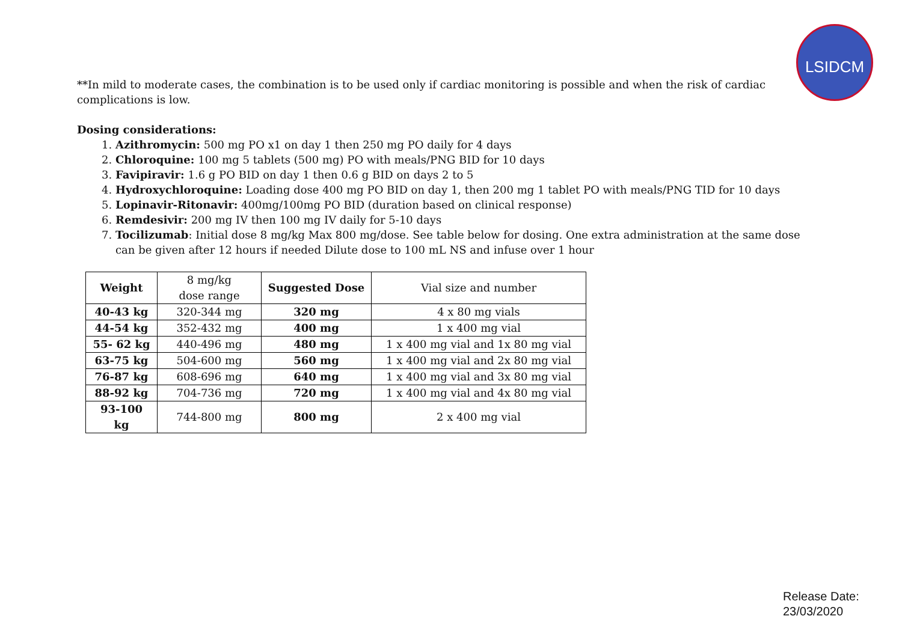LSIDCM
**In mild to moderate cases, the combination is to be used only if cardiac monitoring is possible and when the risk of cardiac complications is low.
Dosing considerations:
1. Azithromycin: 500 mg PO x1 on day 1 then 250 mg PO daily for 4 days
2. Chloroquine: 100 mg 5 tablets (500 mg) PO with meals/PNG BID for 10 days
3. Favipiravir: 1.6 g PO BID on day 1 then 0.6 g BID on days 2 to 5
4. Hydroxychloroquine: Loading dose 400 mg PO BID on day 1, then 200 mg 1 tablet PO with meals/PNG TID for 10 days
5. Lopinavir-Ritonavir: 400mg/100mg PO BID (duration based on clinical response)
6. Remdesivir: 200 mg IV then 100 mg IV daily for 5-10 days
7. Tocilizumab: Initial dose 8 mg/kg Max 800 mg/dose. See table below for dosing. One extra administration at the same dose can be given after 12 hours if needed Dilute dose to 100 mL NS and infuse over 1 hour
| Weight | 8 mg/kg dose range | Suggested Dose | Vial size and number |
| --- | --- | --- | --- |
| 40-43 kg | 320-344 mg | 320 mg | 4 x 80 mg vials |
| 44-54 kg | 352-432 mg | 400 mg | 1 x 400 mg vial |
| 55- 62 kg | 440-496 mg | 480 mg | 1 x 400 mg vial and 1x 80 mg vial |
| 63-75 kg | 504-600 mg | 560 mg | 1 x 400 mg vial and 2x 80 mg vial |
| 76-87 kg | 608-696 mg | 640 mg | 1 x 400 mg vial and 3x 80 mg vial |
| 88-92 kg | 704-736 mg | 720 mg | 1 x 400 mg vial and 4x 80 mg vial |
| 93-100 kg | 744-800 mg | 800 mg | 2 x 400 mg vial |
Release Date:
23/03/2020